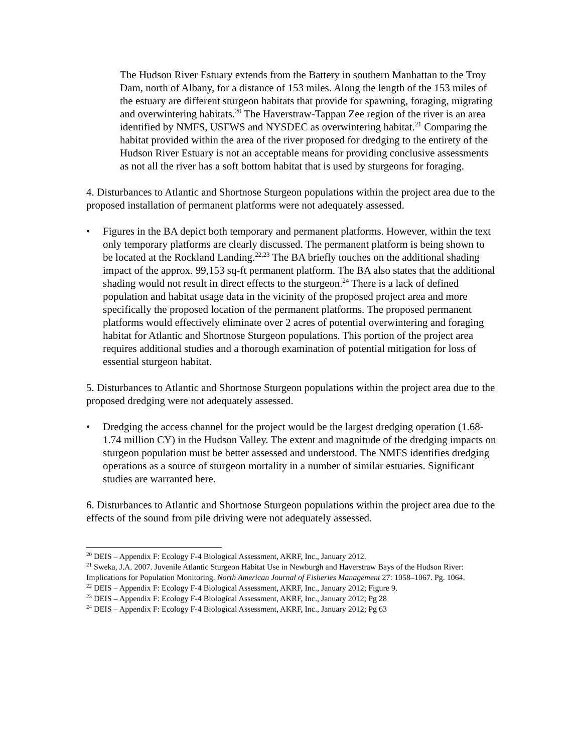The Hudson River Estuary extends from the Battery in southern Manhattan to the Troy Dam, north of Albany, for a distance of 153 miles. Along the length of the 153 miles of the estuary are different sturgeon habitats that provide for spawning, foraging, migrating and overwintering habitats.<sup>20</sup> The Haverstraw-Tappan Zee region of the river is an area identified by NMFS, USFWS and NYSDEC as overwintering habitat.<sup>21</sup> Comparing the habitat provided within the area of the river proposed for dredging to the entirety of the Hudson River Estuary is not an acceptable means for providing conclusive assessments as not all the river has a soft bottom habitat that is used by sturgeons for foraging.
4. Disturbances to Atlantic and Shortnose Sturgeon populations within the project area due to the proposed installation of permanent platforms were not adequately assessed.
• Figures in the BA depict both temporary and permanent platforms. However, within the text only temporary platforms are clearly discussed. The permanent platform is being shown to be located at the Rockland Landing.<sup>22,23</sup> The BA briefly touches on the additional shading impact of the approx. 99,153 sq-ft permanent platform. The BA also states that the additional shading would not result in direct effects to the sturgeon.<sup>24</sup> There is a lack of defined population and habitat usage data in the vicinity of the proposed project area and more specifically the proposed location of the permanent platforms. The proposed permanent platforms would effectively eliminate over 2 acres of potential overwintering and foraging habitat for Atlantic and Shortnose Sturgeon populations. This portion of the project area requires additional studies and a thorough examination of potential mitigation for loss of essential sturgeon habitat.
5. Disturbances to Atlantic and Shortnose Sturgeon populations within the project area due to the proposed dredging were not adequately assessed.
• Dredging the access channel for the project would be the largest dredging operation (1.68-1.74 million CY) in the Hudson Valley. The extent and magnitude of the dredging impacts on sturgeon population must be better assessed and understood. The NMFS identifies dredging operations as a source of sturgeon mortality in a number of similar estuaries. Significant studies are warranted here.
6. Disturbances to Atlantic and Shortnose Sturgeon populations within the project area due to the effects of the sound from pile driving were not adequately assessed.
<sup>20</sup> DEIS – Appendix F: Ecology F-4 Biological Assessment, AKRF, Inc., January 2012.
<sup>21</sup> Sweka, J.A. 2007. Juvenile Atlantic Sturgeon Habitat Use in Newburgh and Haverstraw Bays of the Hudson River: Implications for Population Monitoring. North American Journal of Fisheries Management 27: 1058–1067. Pg. 1064.
<sup>22</sup> DEIS – Appendix F: Ecology F-4 Biological Assessment, AKRF, Inc., January 2012; Figure 9.
<sup>23</sup> DEIS – Appendix F: Ecology F-4 Biological Assessment, AKRF, Inc., January 2012; Pg 28
<sup>24</sup> DEIS – Appendix F: Ecology F-4 Biological Assessment, AKRF, Inc., January 2012; Pg 63